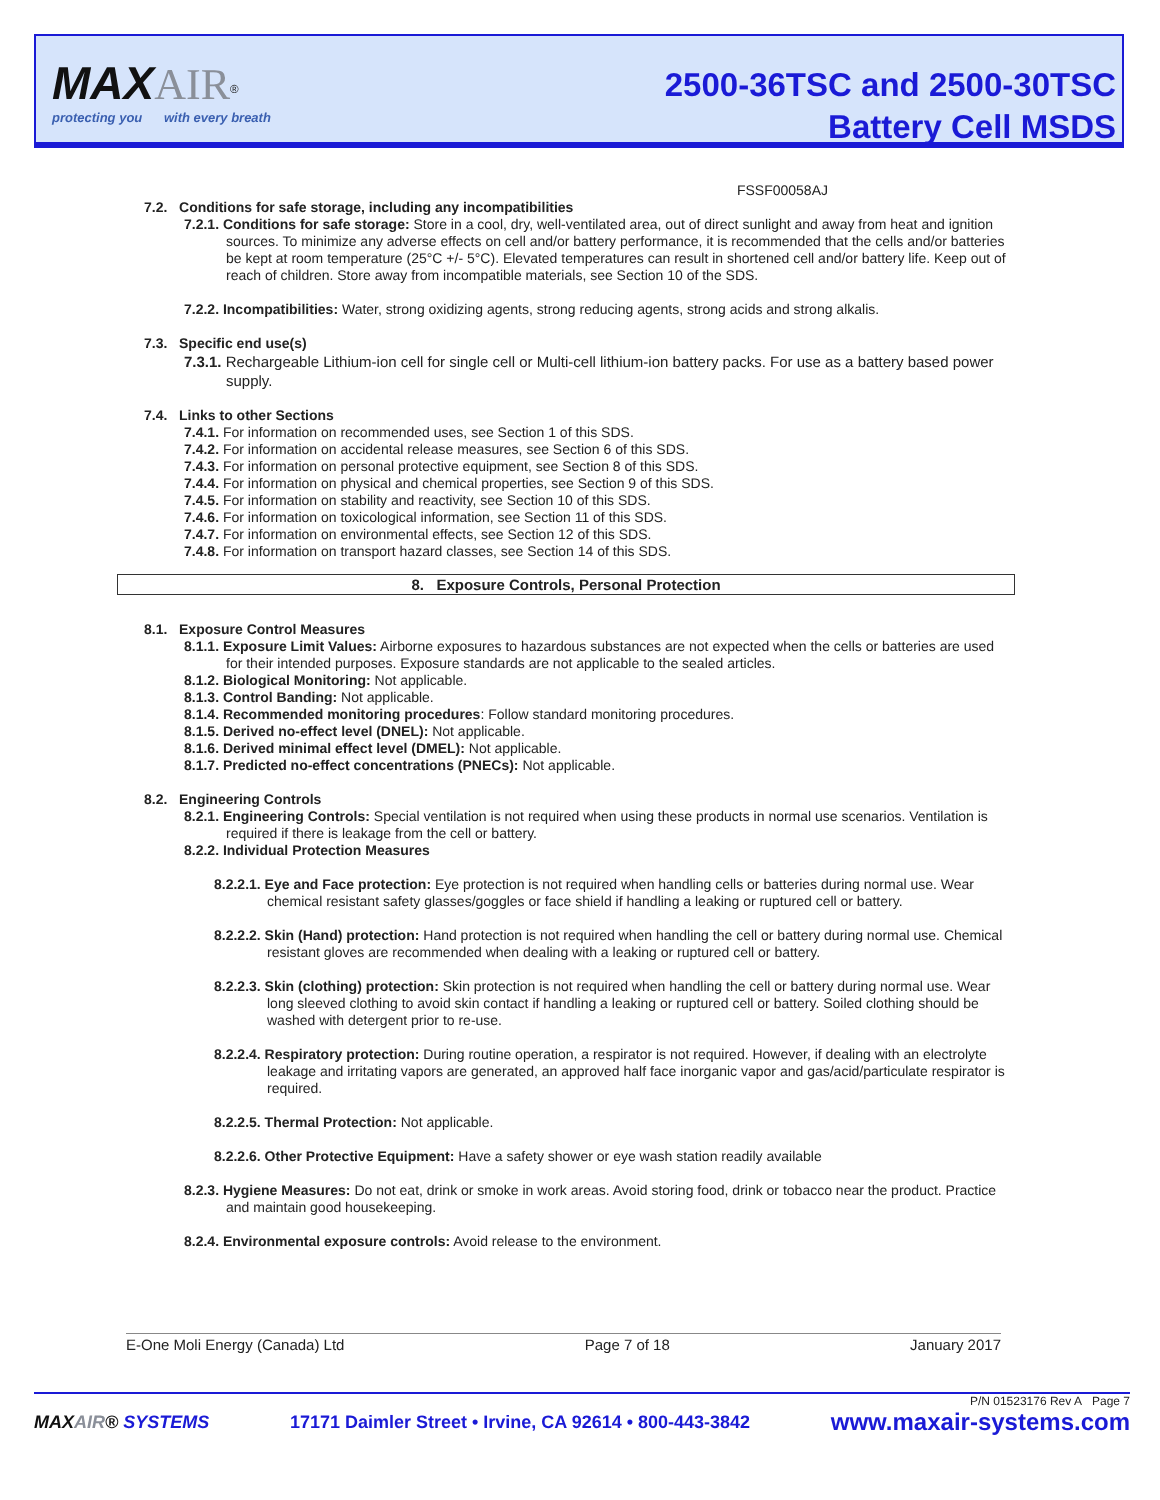MAX AIR<sup>®</sup>
protecting you with every breath
2500-36TSC and 2500-30TSC
Battery Cell MSDS
FSSF00058AJ
7.2. Conditions for safe storage, including any incompatibilities
7.2.1. Conditions for safe storage: Store in a cool, dry, well-ventilated area, out of direct sunlight and away from heat and ignition sources. To minimize any adverse effects on cell and/or battery performance, it is recommended that the cells and/or batteries be kept at room temperature (25°C +/- 5°C). Elevated temperatures can result in shortened cell and/or battery life. Keep out of reach of children. Store away from incompatible materials, see Section 10 of the SDS.
7.2.2. Incompatibilities: Water, strong oxidizing agents, strong reducing agents, strong acids and strong alkalis.
7.3. Specific end use(s)
7.3.1. Rechargeable Lithium-ion cell for single cell or Multi-cell lithium-ion battery packs. For use as a battery based power supply.
7.4. Links to other Sections
7.4.1. For information on recommended uses, see Section 1 of this SDS.
7.4.2. For information on accidental release measures, see Section 6 of this SDS.
7.4.3. For information on personal protective equipment, see Section 8 of this SDS.
7.4.4. For information on physical and chemical properties, see Section 9 of this SDS.
7.4.5. For information on stability and reactivity, see Section 10 of this SDS.
7.4.6. For information on toxicological information, see Section 11 of this SDS.
7.4.7. For information on environmental effects, see Section 12 of this SDS.
7.4.8. For information on transport hazard classes, see Section 14 of this SDS.
8. Exposure Controls, Personal Protection
8.1. Exposure Control Measures
8.1.1. Exposure Limit Values: Airborne exposures to hazardous substances are not expected when the cells or batteries are used for their intended purposes. Exposure standards are not applicable to the sealed articles.
8.1.2. Biological Monitoring: Not applicable.
8.1.3. Control Banding: Not applicable.
8.1.4. Recommended monitoring procedures: Follow standard monitoring procedures.
8.1.5. Derived no-effect level (DNEL): Not applicable.
8.1.6. Derived minimal effect level (DMEL): Not applicable.
8.1.7. Predicted no-effect concentrations (PNECs): Not applicable.
8.2. Engineering Controls
8.2.1. Engineering Controls: Special ventilation is not required when using these products in normal use scenarios. Ventilation is required if there is leakage from the cell or battery.
8.2.2. Individual Protection Measures
8.2.2.1. Eye and Face protection: Eye protection is not required when handling cells or batteries during normal use. Wear chemical resistant safety glasses/goggles or face shield if handling a leaking or ruptured cell or battery.
8.2.2.2. Skin (Hand) protection: Hand protection is not required when handling the cell or battery during normal use. Chemical resistant gloves are recommended when dealing with a leaking or ruptured cell or battery.
8.2.2.3. Skin (clothing) protection: Skin protection is not required when handling the cell or battery during normal use. Wear long sleeved clothing to avoid skin contact if handling a leaking or ruptured cell or battery. Soiled clothing should be washed with detergent prior to re-use.
8.2.2.4. Respiratory protection: During routine operation, a respirator is not required. However, if dealing with an electrolyte leakage and irritating vapors are generated, an approved half face inorganic vapor and gas/acid/particulate respirator is required.
8.2.2.5. Thermal Protection: Not applicable.
8.2.2.6. Other Protective Equipment: Have a safety shower or eye wash station readily available
8.2.3. Hygiene Measures: Do not eat, drink or smoke in work areas. Avoid storing food, drink or tobacco near the product. Practice and maintain good housekeeping.
8.2.4. Environmental exposure controls: Avoid release to the environment.
E-One Moli Energy (Canada) Ltd Page 7 of 18 January 2017
P/N 01523176 Rev A Page 7
MAXAIR® SYSTEMS 17171 Daimler Street • Irvine, CA 92614 • 800-443-3842 www.maxair-systems.com